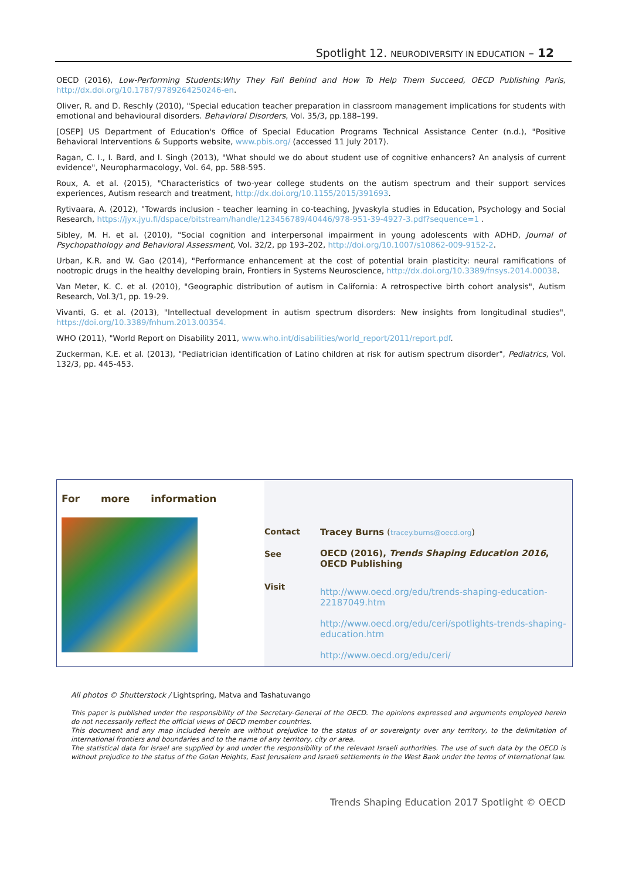Spotlight 12. NEURODIVERSITY IN EDUCATION – 12
OECD (2016), Low-Performing Students:Why They Fall Behind and How To Help Them Succeed, OECD Publishing Paris, http://dx.doi.org/10.1787/9789264250246-en.
Oliver, R. and D. Reschly (2010), "Special education teacher preparation in classroom management implications for students with emotional and behavioural disorders. Behavioral Disorders, Vol. 35/3, pp.188–199.
[OSEP] US Department of Education's Office of Special Education Programs Technical Assistance Center (n.d.), "Positive Behavioral Interventions & Supports website, www.pbis.org/ (accessed 11 July 2017).
Ragan, C. I., I. Bard, and I. Singh (2013), "What should we do about student use of cognitive enhancers? An analysis of current evidence", Neuropharmacology, Vol. 64, pp. 588-595.
Roux, A. et al. (2015), "Characteristics of two-year college students on the autism spectrum and their support services experiences, Autism research and treatment, http://dx.doi.org/10.1155/2015/391693.
Rytivaara, A. (2012), "Towards inclusion - teacher learning in co-teaching, Jyvaskyla studies in Education, Psychology and Social Research, https://jyx.jyu.fi/dspace/bitstream/handle/123456789/40446/978-951-39-4927-3.pdf?sequence=1 .
Sibley, M. H. et al. (2010), "Social cognition and interpersonal impairment in young adolescents with ADHD, Journal of Psychopathology and Behavioral Assessment, Vol. 32/2, pp 193–202, http://doi.org/10.1007/s10862-009-9152-2.
Urban, K.R. and W. Gao (2014), "Performance enhancement at the cost of potential brain plasticity: neural ramifications of nootropic drugs in the healthy developing brain, Frontiers in Systems Neuroscience, http://dx.doi.org/10.3389/fnsys.2014.00038.
Van Meter, K. C. et al. (2010), "Geographic distribution of autism in California: A retrospective birth cohort analysis", Autism Research, Vol.3/1, pp. 19-29.
Vivanti, G. et al. (2013), "Intellectual development in autism spectrum disorders: New insights from longitudinal studies", https://doi.org/10.3389/fnhum.2013.00354.
WHO (2011), "World Report on Disability 2011, www.who.int/disabilities/world_report/2011/report.pdf.
Zuckerman, K.E. et al. (2013), "Pediatrician identification of Latino children at risk for autism spectrum disorder", Pediatrics, Vol. 132/3, pp. 445-453.
For more information
Contact
See
Visit
Tracey Burns (tracey.burns@oecd.org)
OECD (2016), Trends Shaping Education 2016, OECD Publishing
http://www.oecd.org/edu/trends-shaping-education-22187049.htm
http://www.oecd.org/edu/ceri/spotlights-trends-shaping-education.htm
http://www.oecd.org/edu/ceri/
All photos © Shutterstock / Lightspring, Matva and Tashatuvango
This paper is published under the responsibility of the Secretary-General of the OECD. The opinions expressed and arguments employed herein do not necessarily reflect the official views of OECD member countries.
This document and any map included herein are without prejudice to the status of or sovereignty over any territory, to the delimitation of international frontiers and boundaries and to the name of any territory, city or area.
The statistical data for Israel are supplied by and under the responsibility of the relevant Israeli authorities. The use of such data by the OECD is without prejudice to the status of the Golan Heights, East Jerusalem and Israeli settlements in the West Bank under the terms of international law.
Trends Shaping Education 2017 Spotlight © OECD